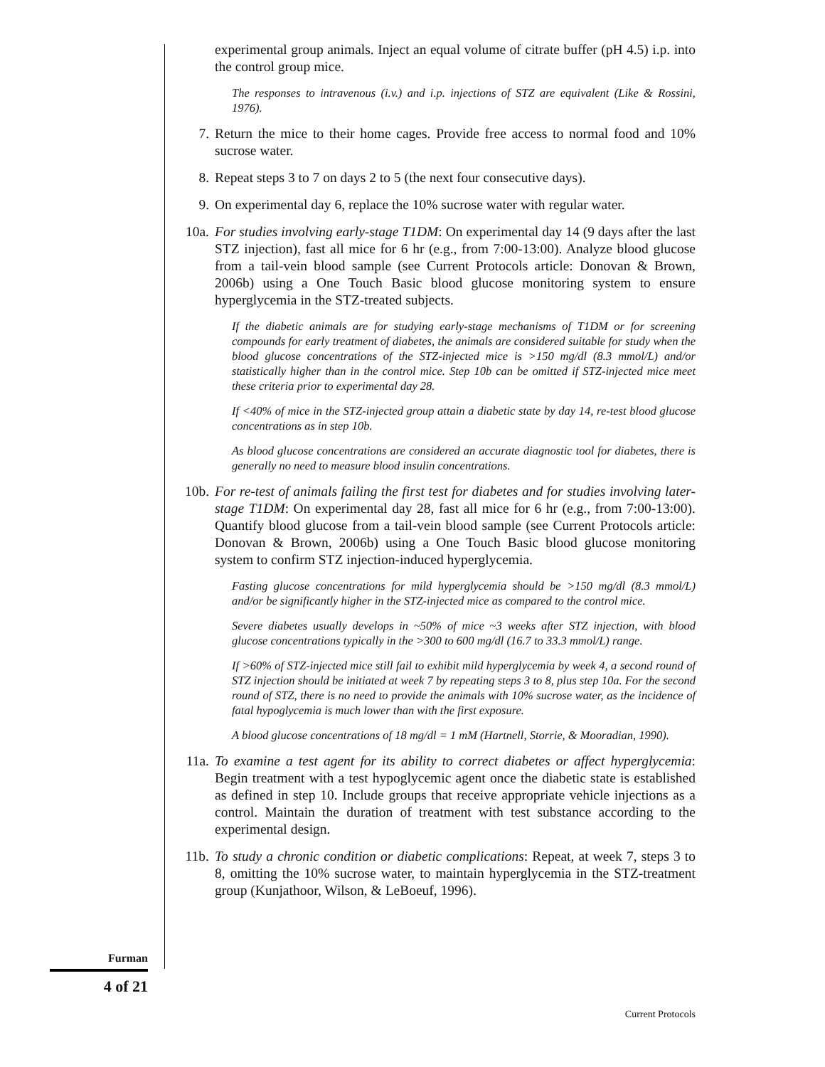experimental group animals. Inject an equal volume of citrate buffer (pH 4.5) i.p. into the control group mice.
The responses to intravenous (i.v.) and i.p. injections of STZ are equivalent (Like & Rossini, 1976).
7. Return the mice to their home cages. Provide free access to normal food and 10% sucrose water.
8. Repeat steps 3 to 7 on days 2 to 5 (the next four consecutive days).
9. On experimental day 6, replace the 10% sucrose water with regular water.
10a. For studies involving early-stage T1DM: On experimental day 14 (9 days after the last STZ injection), fast all mice for 6 hr (e.g., from 7:00-13:00). Analyze blood glucose from a tail-vein blood sample (see Current Protocols article: Donovan & Brown, 2006b) using a One Touch Basic blood glucose monitoring system to ensure hyperglycemia in the STZ-treated subjects.
If the diabetic animals are for studying early-stage mechanisms of T1DM or for screening compounds for early treatment of diabetes, the animals are considered suitable for study when the blood glucose concentrations of the STZ-injected mice is >150 mg/dl (8.3 mmol/L) and/or statistically higher than in the control mice. Step 10b can be omitted if STZ-injected mice meet these criteria prior to experimental day 28.
If <40% of mice in the STZ-injected group attain a diabetic state by day 14, re-test blood glucose concentrations as in step 10b.
As blood glucose concentrations are considered an accurate diagnostic tool for diabetes, there is generally no need to measure blood insulin concentrations.
10b. For re-test of animals failing the first test for diabetes and for studies involving later-stage T1DM: On experimental day 28, fast all mice for 6 hr (e.g., from 7:00-13:00). Quantify blood glucose from a tail-vein blood sample (see Current Protocols article: Donovan & Brown, 2006b) using a One Touch Basic blood glucose monitoring system to confirm STZ injection-induced hyperglycemia.
Fasting glucose concentrations for mild hyperglycemia should be >150 mg/dl (8.3 mmol/L) and/or be significantly higher in the STZ-injected mice as compared to the control mice.
Severe diabetes usually develops in ~50% of mice ~3 weeks after STZ injection, with blood glucose concentrations typically in the >300 to 600 mg/dl (16.7 to 33.3 mmol/L) range.
If >60% of STZ-injected mice still fail to exhibit mild hyperglycemia by week 4, a second round of STZ injection should be initiated at week 7 by repeating steps 3 to 8, plus step 10a. For the second round of STZ, there is no need to provide the animals with 10% sucrose water, as the incidence of fatal hypoglycemia is much lower than with the first exposure.
A blood glucose concentrations of 18 mg/dl = 1 mM (Hartnell, Storrie, & Mooradian, 1990).
11a. To examine a test agent for its ability to correct diabetes or affect hyperglycemia: Begin treatment with a test hypoglycemic agent once the diabetic state is established as defined in step 10. Include groups that receive appropriate vehicle injections as a control. Maintain the duration of treatment with test substance according to the experimental design.
11b. To study a chronic condition or diabetic complications: Repeat, at week 7, steps 3 to 8, omitting the 10% sucrose water, to maintain hyperglycemia in the STZ-treatment group (Kunjathoor, Wilson, & LeBoeuf, 1996).
Furman
4 of 21
Current Protocols